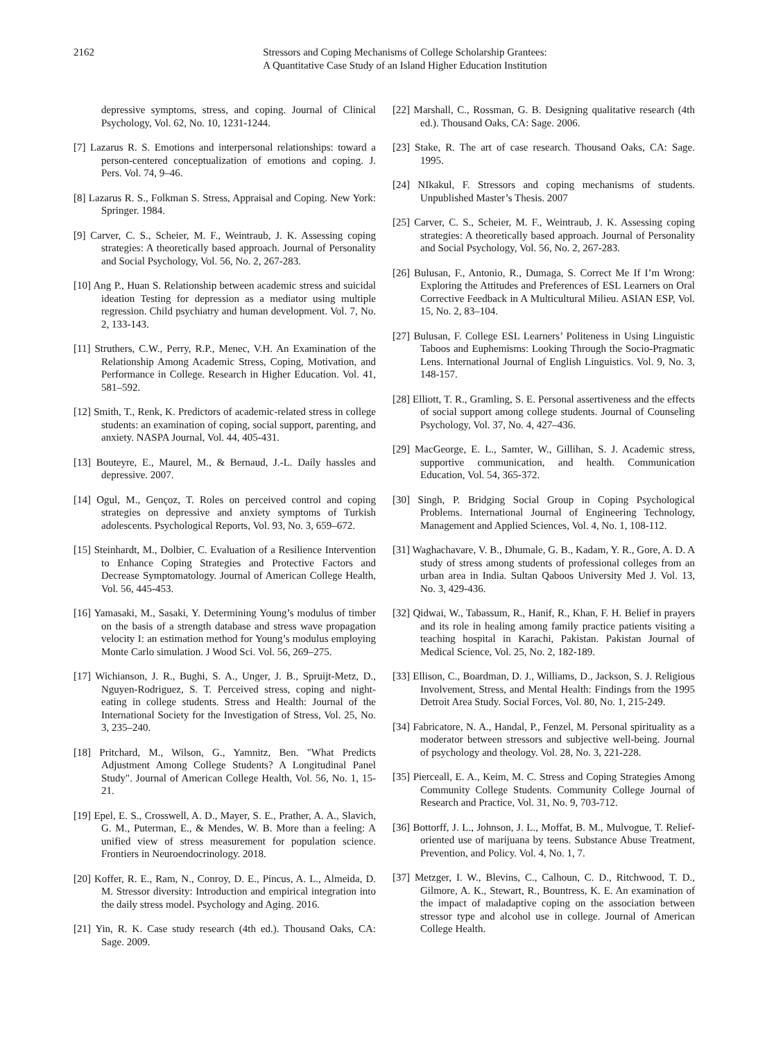2162 Stressors and Coping Mechanisms of College Scholarship Grantees:
A Quantitative Case Study of an Island Higher Education Institution
depressive symptoms, stress, and coping. Journal of Clinical Psychology, Vol. 62, No. 10, 1231-1244.
[7] Lazarus R. S. Emotions and interpersonal relationships: toward a person-centered conceptualization of emotions and coping. J. Pers. Vol. 74, 9–46.
[8] Lazarus R. S., Folkman S. Stress, Appraisal and Coping. New York: Springer. 1984.
[9] Carver, C. S., Scheier, M. F., Weintraub, J. K. Assessing coping strategies: A theoretically based approach. Journal of Personality and Social Psychology, Vol. 56, No. 2, 267-283.
[10] Ang P., Huan S. Relationship between academic stress and suicidal ideation Testing for depression as a mediator using multiple regression. Child psychiatry and human development. Vol. 7, No. 2, 133-143.
[11] Struthers, C.W., Perry, R.P., Menec, V.H. An Examination of the Relationship Among Academic Stress, Coping, Motivation, and Performance in College. Research in Higher Education. Vol. 41, 581–592.
[12] Smith, T., Renk, K. Predictors of academic-related stress in college students: an examination of coping, social support, parenting, and anxiety. NASPA Journal, Vol. 44, 405-431.
[13] Bouteyre, E., Maurel, M., & Bernaud, J.-L. Daily hassles and depressive. 2007.
[14] Ogul, M., Gençoz, T. Roles on perceived control and coping strategies on depressive and anxiety symptoms of Turkish adolescents. Psychological Reports, Vol. 93, No. 3, 659–672.
[15] Steinhardt, M., Dolbier, C. Evaluation of a Resilience Intervention to Enhance Coping Strategies and Protective Factors and Decrease Symptomatology. Journal of American College Health, Vol. 56, 445-453.
[16] Yamasaki, M., Sasaki, Y. Determining Young’s modulus of timber on the basis of a strength database and stress wave propagation velocity I: an estimation method for Young’s modulus employing Monte Carlo simulation. J Wood Sci. Vol. 56, 269–275.
[17] Wichianson, J. R., Bughi, S. A., Unger, J. B., Spruijt-Metz, D., Nguyen-Rodriguez, S. T. Perceived stress, coping and night-eating in college students. Stress and Health: Journal of the International Society for the Investigation of Stress, Vol. 25, No. 3, 235–240.
[18] Pritchard, M., Wilson, G., Yamnitz, Ben. "What Predicts Adjustment Among College Students? A Longitudinal Panel Study". Journal of American College Health, Vol. 56, No. 1, 15-21.
[19] Epel, E. S., Crosswell, A. D., Mayer, S. E., Prather, A. A., Slavich, G. M., Puterman, E., & Mendes, W. B. More than a feeling: A unified view of stress measurement for population science. Frontiers in Neuroendocrinology. 2018.
[20] Koffer, R. E., Ram, N., Conroy, D. E., Pincus, A. L., Almeida, D. M. Stressor diversity: Introduction and empirical integration into the daily stress model. Psychology and Aging. 2016.
[21] Yin, R. K. Case study research (4th ed.). Thousand Oaks, CA: Sage. 2009.
[22] Marshall, C., Rossman, G. B. Designing qualitative research (4th ed.). Thousand Oaks, CA: Sage. 2006.
[23] Stake, R. The art of case research. Thousand Oaks, CA: Sage. 1995.
[24] NIkakul, F. Stressors and coping mechanisms of students. Unpublished Master’s Thesis. 2007
[25] Carver, C. S., Scheier, M. F., Weintraub, J. K. Assessing coping strategies: A theoretically based approach. Journal of Personality and Social Psychology, Vol. 56, No. 2, 267-283.
[26] Bulusan, F., Antonio, R., Dumaga, S. Correct Me If I’m Wrong: Exploring the Attitudes and Preferences of ESL Learners on Oral Corrective Feedback in A Multicultural Milieu. ASIAN ESP, Vol. 15, No. 2, 83–104.
[27] Bulusan, F. College ESL Learners’ Politeness in Using Linguistic Taboos and Euphemisms: Looking Through the Socio-Pragmatic Lens. International Journal of English Linguistics. Vol. 9, No. 3, 148-157.
[28] Elliott, T. R., Gramling, S. E. Personal assertiveness and the effects of social support among college students. Journal of Counseling Psychology, Vol. 37, No. 4, 427–436.
[29] MacGeorge, E. L., Samter, W., Gillihan, S. J. Academic stress, supportive communication, and health. Communication Education, Vol. 54, 365-372.
[30] Singh, P. Bridging Social Group in Coping Psychological Problems. International Journal of Engineering Technology, Management and Applied Sciences, Vol. 4, No. 1, 108-112.
[31] Waghachavare, V. B., Dhumale, G. B., Kadam, Y. R., Gore, A. D. A study of stress among students of professional colleges from an urban area in India. Sultan Qaboos University Med J. Vol. 13, No. 3, 429-436.
[32] Qidwai, W., Tabassum, R., Hanif, R., Khan, F. H. Belief in prayers and its role in healing among family practice patients visiting a teaching hospital in Karachi, Pakistan. Pakistan Journal of Medical Science, Vol. 25, No. 2, 182-189.
[33] Ellison, C., Boardman, D. J., Williams, D., Jackson, S. J. Religious Involvement, Stress, and Mental Health: Findings from the 1995 Detroit Area Study. Social Forces, Vol. 80, No. 1, 215-249.
[34] Fabricatore, N. A., Handal, P., Fenzel, M. Personal spirituality as a moderator between stressors and subjective well-being. Journal of psychology and theology. Vol. 28, No. 3, 221-228.
[35] Pierceall, E. A., Keim, M. C. Stress and Coping Strategies Among Community College Students. Community College Journal of Research and Practice, Vol. 31, No. 9, 703-712.
[36] Bottorff, J. L., Johnson, J. L., Moffat, B. M., Mulvogue, T. Relief-oriented use of marijuana by teens. Substance Abuse Treatment, Prevention, and Policy. Vol. 4, No. 1, 7.
[37] Metzger, I. W., Blevins, C., Calhoun, C. D., Ritchwood, T. D., Gilmore, A. K., Stewart, R., Bountress, K. E. An examination of the impact of maladaptive coping on the association between stressor type and alcohol use in college. Journal of American College Health.